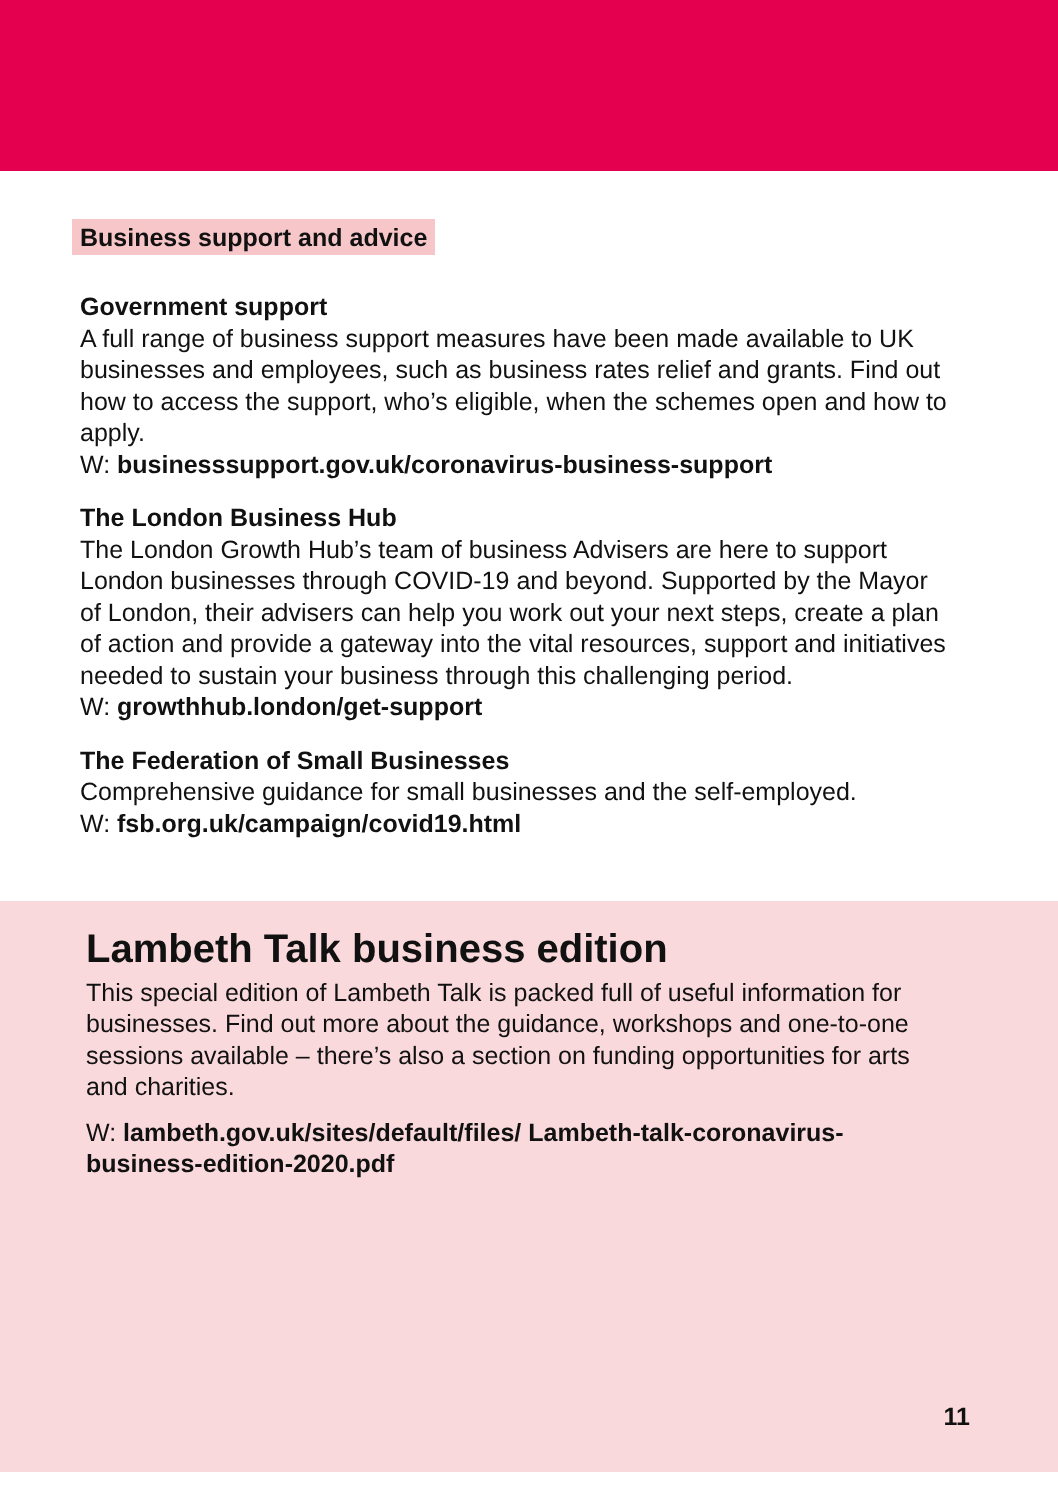Business support and advice
Government support
A full range of business support measures have been made available to UK businesses and employees, such as business rates relief and grants. Find out how to access the support, who’s eligible, when the schemes open and how to apply.
W: businesssupport.gov.uk/coronavirus-business-support
The London Business Hub
The London Growth Hub’s team of business Advisers are here to support London businesses through COVID-19 and beyond. Supported by the Mayor of London, their advisers can help you work out your next steps, create a plan of action and provide a gateway into the vital resources, support and initiatives needed to sustain your business through this challenging period.
W: growthhub.london/get-support
The Federation of Small Businesses
Comprehensive guidance for small businesses and the self-employed.
W: fsb.org.uk/campaign/covid19.html
Lambeth Talk business edition
This special edition of Lambeth Talk is packed full of useful information for businesses. Find out more about the guidance, workshops and one-to-one sessions available – there’s also a section on funding opportunities for arts and charities.
W: lambeth.gov.uk/sites/default/files/ Lambeth-talk-coronavirus-business-edition-2020.pdf
11